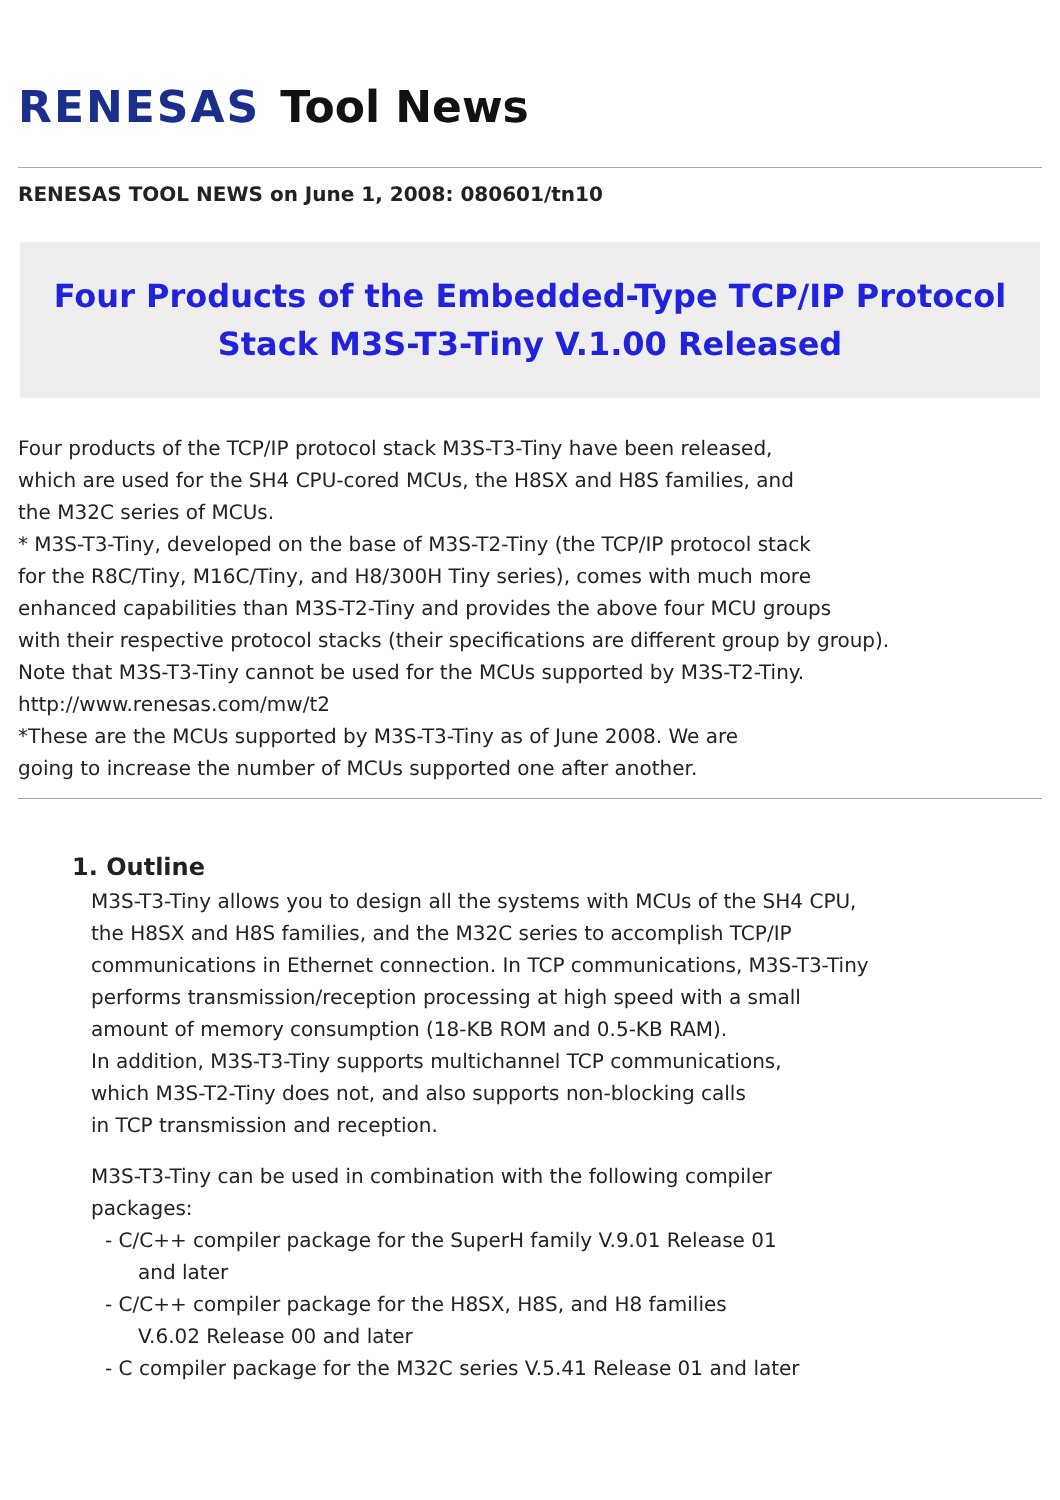RENESAS Tool News
RENESAS TOOL NEWS on June 1, 2008: 080601/tn10
Four Products of the Embedded-Type TCP/IP Protocol Stack M3S-T3-Tiny V.1.00 Released
Four products of the TCP/IP protocol stack M3S-T3-Tiny have been released,
which are used for the SH4 CPU-cored MCUs, the H8SX and H8S families, and
the M32C series of MCUs.
* M3S-T3-Tiny, developed on the base of M3S-T2-Tiny (the TCP/IP protocol stack
for the R8C/Tiny, M16C/Tiny, and H8/300H Tiny series), comes with much more
enhanced capabilities than M3S-T2-Tiny and provides the above four MCU groups
with their respective protocol stacks (their specifications are different group by group).
Note that M3S-T3-Tiny cannot be used for the MCUs supported by M3S-T2-Tiny.
http://www.renesas.com/mw/t2
*These are the MCUs supported by M3S-T3-Tiny as of June 2008. We are
going to increase the number of MCUs supported one after another.
1. Outline
M3S-T3-Tiny allows you to design all the systems with MCUs of the SH4 CPU,
the H8SX and H8S families, and the M32C series to accomplish TCP/IP
communications in Ethernet connection. In TCP communications, M3S-T3-Tiny
performs transmission/reception processing at high speed with a small
amount of memory consumption (18-KB ROM and 0.5-KB RAM).
In addition, M3S-T3-Tiny supports multichannel TCP communications,
which M3S-T2-Tiny does not, and also supports non-blocking calls
in TCP transmission and reception.
M3S-T3-Tiny can be used in combination with the following compiler
packages:
- C/C++ compiler package for the SuperH family V.9.01 Release 01
and later
- C/C++ compiler package for the H8SX, H8S, and H8 families
V.6.02 Release 00 and later
- C compiler package for the M32C series V.5.41 Release 01 and later